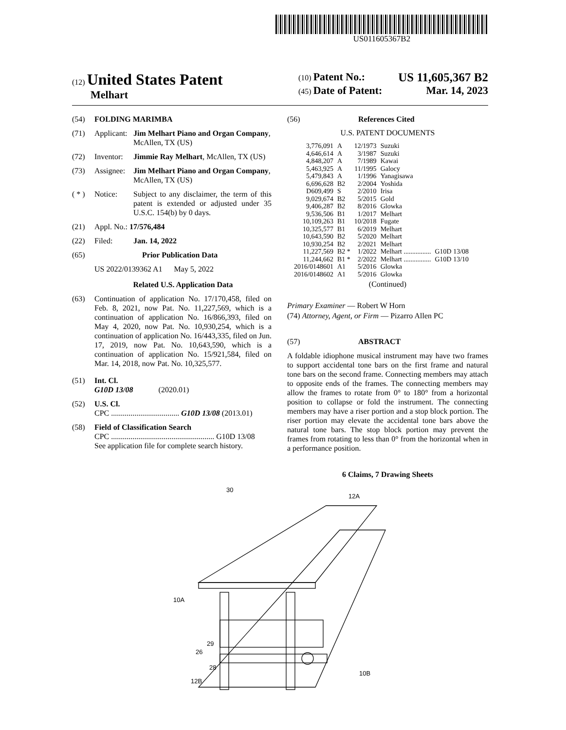US011605367B2
(12) United States Patent
Melhart
(10) Patent No.: US 11,605,367 B2
(45) Date of Patent: Mar. 14, 2023
(54) FOLDING MARIMBA
(71) Applicant: Jim Melhart Piano and Organ Company, McAllen, TX (US)
(72) Inventor: Jimmie Ray Melhart, McAllen, TX (US)
(73) Assignee: Jim Melhart Piano and Organ Company, McAllen, TX (US)
( * ) Notice: Subject to any disclaimer, the term of this patent is extended or adjusted under 35 U.S.C. 154(b) by 0 days.
(21) Appl. No.: 17/576,484
(22) Filed: Jan. 14, 2022
(65) Prior Publication Data
US 2022/0139362 A1 May 5, 2022
Related U.S. Application Data
(63) Continuation of application No. 17/170,458, filed on Feb. 8, 2021, now Pat. No. 11,227,569, which is a continuation of application No. 16/866,393, filed on May 4, 2020, now Pat. No. 10,930,254, which is a continuation of application No. 16/443,335, filed on Jun. 17, 2019, now Pat. No. 10,643,590, which is a continuation of application No. 15/921,584, filed on Mar. 14, 2018, now Pat. No. 10,325,577.
(51) Int. Cl.
G10D 13/08 (2020.01)
(52) U.S. Cl.
CPC ................................... G10D 13/08 (2013.01)
(58) Field of Classification Search
CPC ..................................................... G10D 13/08
See application file for complete search history.
(56) References Cited
U.S. PATENT DOCUMENTS
| 3,776,091 | A | 12/1973 | Suzuki | |
| 4,646,614 | A | 3/1987 | Suzuki | |
| 4,848,207 | A | 7/1989 | Kawai | |
| 5,463,925 | A | 11/1995 | Galocy | |
| 5,479,843 | A | 1/1996 | Yanagisawa | |
| 6,696,628 | B2 | 2/2004 | Yoshida | |
| D609,499 | S | 2/2010 | Irisa | |
| 9,029,674 | B2 | 5/2015 | Gold | |
| 9,406,287 | B2 | 8/2016 | Glowka | |
| 9,536,506 | B1 | 1/2017 | Melhart | |
| 10,109,263 | B1 | 10/2018 | Fugate | |
| 10,325,577 | B1 | 6/2019 | Melhart | |
| 10,643,590 | B2 | 5/2020 | Melhart | |
| 10,930,254 | B2 | 2/2021 | Melhart | |
| 11,227,569 | B2 * | 1/2022 | Melhart ................ | G10D 13/08 |
| 11,244,662 | B1 * | 2/2022 | Melhart ................ | G10D 13/10 |
| 2016/0148601 | A1 | 5/2016 | Glowka | |
| 2016/0148602 | A1 | 5/2016 | Glowka | |
(Continued)
Primary Examiner — Robert W Horn
(74) Attorney, Agent, or Firm — Pizarro Allen PC
(57) ABSTRACT
A foldable idiophone musical instrument may have two frames to support accidental tone bars on the first frame and natural tone bars on the second frame. Connecting members may attach to opposite ends of the frames. The connecting members may allow the frames to rotate from 0° to 180° from a horizontal position to collapse or fold the instrument. The connecting members may have a riser portion and a stop block portion. The riser portion may elevate the accidental tone bars above the natural tone bars. The stop block portion may prevent the frames from rotating to less than 0° from the horizontal when in a performance position.
6 Claims, 7 Drawing Sheets
30
12A
10A
29
26
28
12B
10B